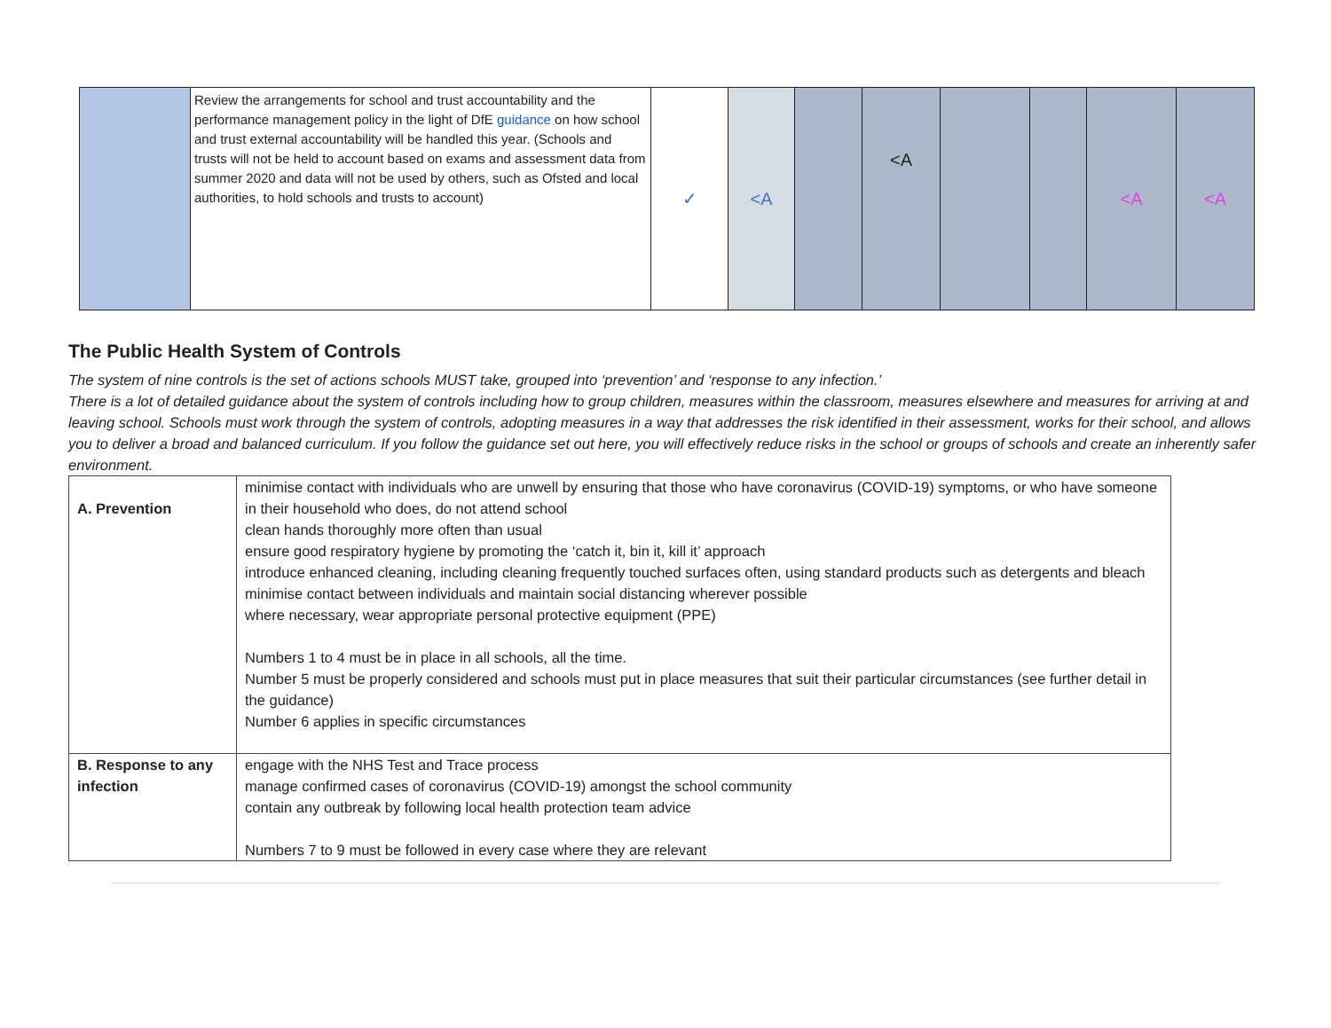| | Review the arrangements for school and trust accountability and the performance management policy in the light of DfE guidance on how school and trust external accountability will be handled this year. (Schools and trusts will not be held to account based on exams and assessment data from summer 2020 and data will not be used by others, such as Ofsted and local authorities, to hold schools and trusts to account) | ✓ | <A | | <A | | | <A | <A |
The Public Health System of Controls
The system of nine controls is the set of actions schools MUST take, grouped into ‘prevention’ and ‘response to any infection.’
There is a lot of detailed guidance about the system of controls including how to group children, measures within the classroom, measures elsewhere and measures for arriving at and leaving school. Schools must work through the system of controls, adopting measures in a way that addresses the risk identified in their assessment, works for their school, and allows you to deliver a broad and balanced curriculum. If you follow the guidance set out here, you will effectively reduce risks in the school or groups of schools and create an inherently safer environment.
| A. Prevention | minimise contact with individuals who are unwell by ensuring that those who have coronavirus (COVID-19) symptoms, or who have someone in their household who does, do not attend school clean hands thoroughly more often than usual ensure good respiratory hygiene by promoting the ‘catch it, bin it, kill it’ approach introduce enhanced cleaning, including cleaning frequently touched surfaces often, using standard products such as detergents and bleach minimise contact between individuals and maintain social distancing wherever possible where necessary, wear appropriate personal protective equipment (PPE) Numbers 1 to 4 must be in place in all schools, all the time. Number 5 must be properly considered and schools must put in place measures that suit their particular circumstances (see further detail in the guidance) Number 6 applies in specific circumstances |
| B. Response to any infection | engage with the NHS Test and Trace process manage confirmed cases of coronavirus (COVID-19) amongst the school community contain any outbreak by following local health protection team advice Numbers 7 to 9 must be followed in every case where they are relevant |